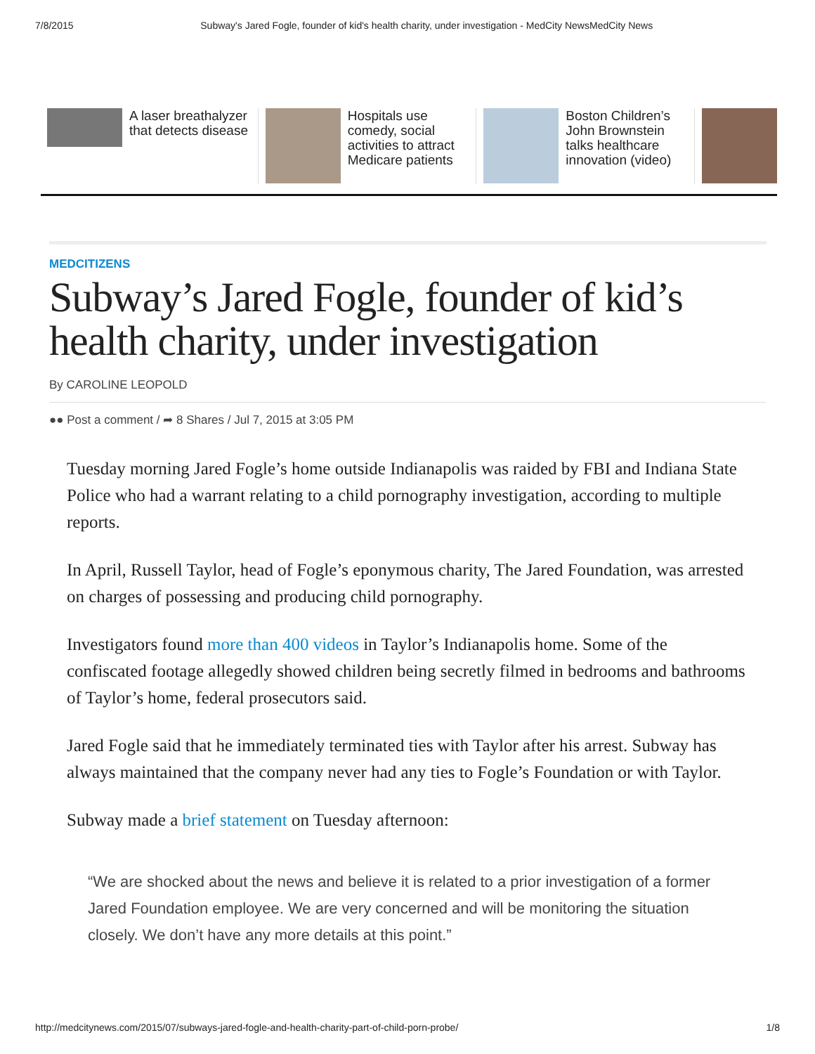7/8/2015 Subway's Jared Fogle, founder of kid's health charity, under investigation - MedCity NewsMedCity News
A laser breathalyzer that detects disease
Hospitals use comedy, social activities to attract Medicare patients
Boston Children’s John Brownstein talks healthcare innovation (video)
MEDCITIZENS
Subway’s Jared Fogle, founder of kid’s health charity, under investigation
By CAROLINE LEOPOLD
●● Post a comment / ➦ 8 Shares / Jul 7, 2015 at 3:05 PM
Tuesday morning Jared Fogle’s home outside Indianapolis was raided by FBI and Indiana State Police who had a warrant relating to a child pornography investigation, according to multiple reports.
In April, Russell Taylor, head of Fogle’s eponymous charity, The Jared Foundation, was arrested on charges of possessing and producing child pornography.
Investigators found more than 400 videos in Taylor’s Indianapolis home. Some of the confiscated footage allegedly showed children being secretly filmed in bedrooms and bathrooms of Taylor’s home, federal prosecutors said.
Jared Fogle said that he immediately terminated ties with Taylor after his arrest. Subway has always maintained that the company never had any ties to Fogle’s Foundation or with Taylor.
Subway made a brief statement on Tuesday afternoon:
“We are shocked about the news and believe it is related to a prior investigation of a former Jared Foundation employee. We are very concerned and will be monitoring the situation closely. We don’t have any more details at this point.”
http://medcitynews.com/2015/07/subways-jared-fogle-and-health-charity-part-of-child-porn-probe/ 1/8